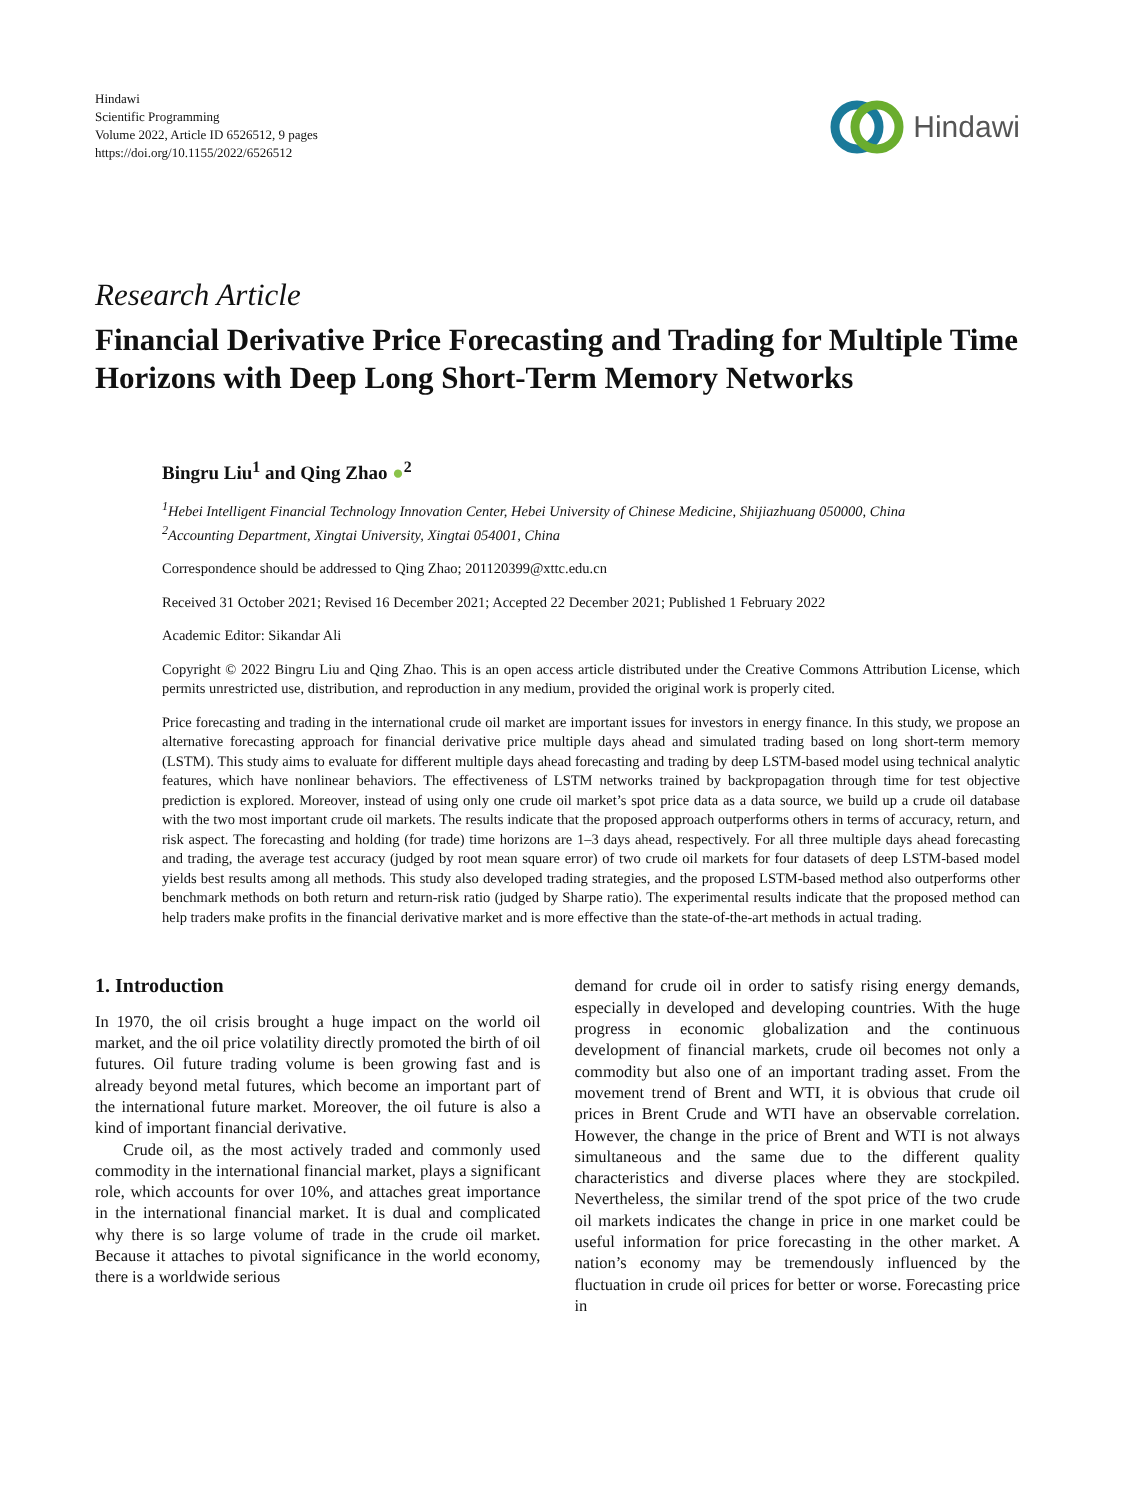Hindawi
Scientific Programming
Volume 2022, Article ID 6526512, 9 pages
https://doi.org/10.1155/2022/6526512
Hindawi
Research Article
Financial Derivative Price Forecasting and Trading for Multiple Time Horizons with Deep Long Short-Term Memory Networks
Bingru Liu<sup>1</sup> and Qing Zhao ●<sup>2</sup>
<sup>1</sup> Hebei Intelligent Financial Technology Innovation Center, Hebei University of Chinese Medicine, Shijiazhuang 050000, China
<sup>2</sup> Accounting Department, Xingtai University, Xingtai 054001, China
Correspondence should be addressed to Qing Zhao; 201120399@xttc.edu.cn
Received 31 October 2021; Revised 16 December 2021; Accepted 22 December 2021; Published 1 February 2022
Academic Editor: Sikandar Ali
Copyright © 2022 Bingru Liu and Qing Zhao. This is an open access article distributed under the Creative Commons Attribution License, which permits unrestricted use, distribution, and reproduction in any medium, provided the original work is properly cited.
Price forecasting and trading in the international crude oil market are important issues for investors in energy finance. In this study, we propose an alternative forecasting approach for financial derivative price multiple days ahead and simulated trading based on long short-term memory (LSTM). This study aims to evaluate for different multiple days ahead forecasting and trading by deep LSTM-based model using technical analytic features, which have nonlinear behaviors. The effectiveness of LSTM networks trained by backpropagation through time for test objective prediction is explored. Moreover, instead of using only one crude oil market’s spot price data as a data source, we build up a crude oil database with the two most important crude oil markets. The results indicate that the proposed approach outperforms others in terms of accuracy, return, and risk aspect. The forecasting and holding (for trade) time horizons are 1–3 days ahead, respectively. For all three multiple days ahead forecasting and trading, the average test accuracy (judged by root mean square error) of two crude oil markets for four datasets of deep LSTM-based model yields best results among all methods. This study also developed trading strategies, and the proposed LSTM-based method also outperforms other benchmark methods on both return and return-risk ratio (judged by Sharpe ratio). The experimental results indicate that the proposed method can help traders make profits in the financial derivative market and is more effective than the state-of-the-art methods in actual trading.
1. Introduction
In 1970, the oil crisis brought a huge impact on the world oil market, and the oil price volatility directly promoted the birth of oil futures. Oil future trading volume is been growing fast and is already beyond metal futures, which become an important part of the international future market. Moreover, the oil future is also a kind of important financial derivative.
Crude oil, as the most actively traded and commonly used commodity in the international financial market, plays a significant role, which accounts for over 10%, and attaches great importance in the international financial market. It is dual and complicated why there is so large volume of trade in the crude oil market. Because it attaches to pivotal significance in the world economy, there is a worldwide serious
demand for crude oil in order to satisfy rising energy demands, especially in developed and developing countries. With the huge progress in economic globalization and the continuous development of financial markets, crude oil becomes not only a commodity but also one of an important trading asset. From the movement trend of Brent and WTI, it is obvious that crude oil prices in Brent Crude and WTI have an observable correlation. However, the change in the price of Brent and WTI is not always simultaneous and the same due to the different quality characteristics and diverse places where they are stockpiled. Nevertheless, the similar trend of the spot price of the two crude oil markets indicates the change in price in one market could be useful information for price forecasting in the other market. A nation’s economy may be tremendously influenced by the fluctuation in crude oil prices for better or worse. Forecasting price in